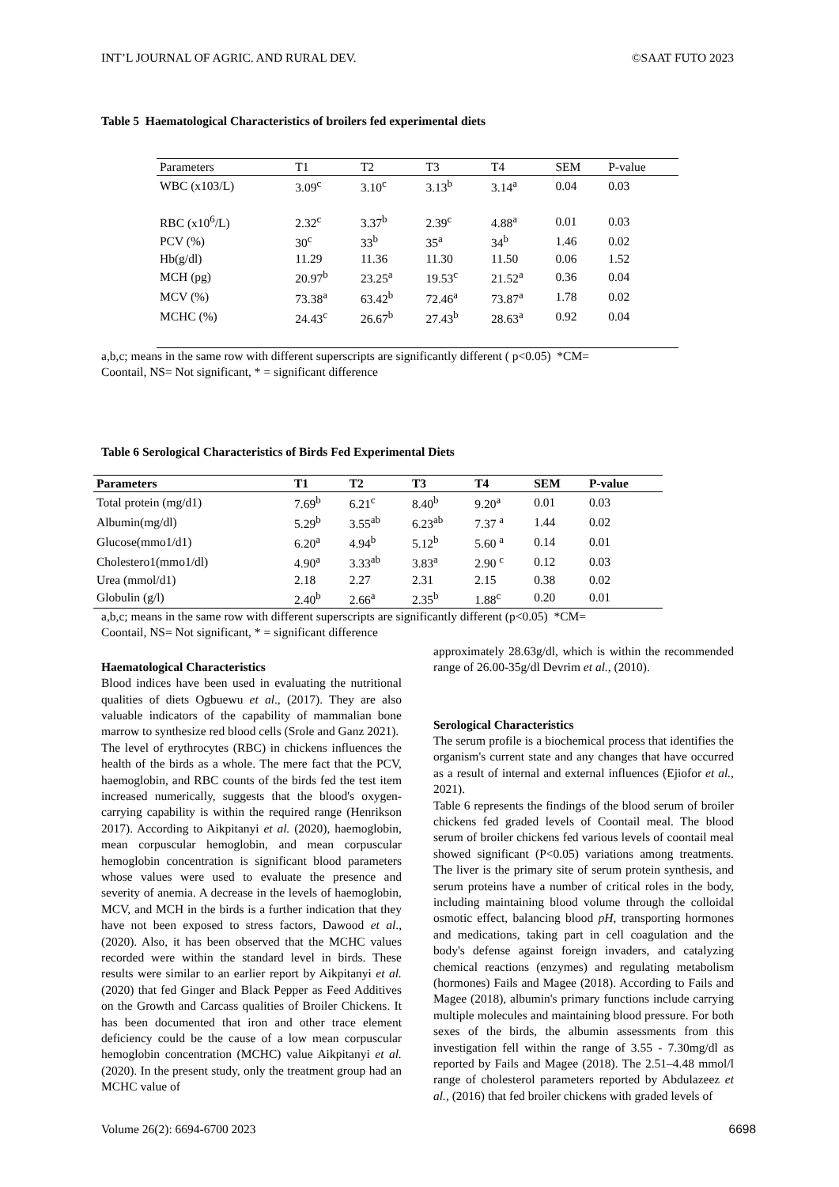INT’L JOURNAL OF AGRIC. AND RURAL DEV. ©SAAT FUTO 2023
Table 5 Haematological Characteristics of broilers fed experimental diets
| Parameters | T1 | T2 | T3 | T4 | SEM | P-value |
| --- | --- | --- | --- | --- | --- | --- |
| WBC (x103/L) | 3.09<sup>c</sup> | 3.10<sup>c</sup> | 3.13<sup>b</sup> | 3.14<sup>a</sup> | 0.04 | 0.03 |
| RBC (x10<sup>6</sup>/L) | 2.32<sup>c</sup> | 3.37<sup>b</sup> | 2.39<sup>c</sup> | 4.88<sup>a</sup> | 0.01 | 0.03 |
| PCV (%) | 30<sup>c</sup> | 33<sup>b</sup> | 35<sup>a</sup> | 34<sup>b</sup> | 1.46 | 0.02 |
| Hb(g/dl) | 11.29 | 11.36 | 11.30 | 11.50 | 0.06 | 1.52 |
| MCH (pg) | 20.97<sup>b</sup> | 23.25<sup>a</sup> | 19.53<sup>c</sup> | 21.52<sup>a</sup> | 0.36 | 0.04 |
| MCV (%) | 73.38<sup>a</sup> | 63.42<sup>b</sup> | 72.46<sup>a</sup> | 73.87<sup>a</sup> | 1.78 | 0.02 |
| MCHC (%) | 24.43<sup>c</sup> | 26.67<sup>b</sup> | 27.43<sup>b</sup> | 28.63<sup>a</sup> | 0.92 | 0.04 |
a,b,c; means in the same row with different superscripts are significantly different ( p<0.05) *CM=
Coontail, NS= Not significant, * = significant difference
Table 6 Serological Characteristics of Birds Fed Experimental Diets
| Parameters | T1 | T2 | T3 | T4 | SEM | P-value |
| --- | --- | --- | --- | --- | --- | --- |
| Total protein (mg/d1) | 7.69<sup>b</sup> | 6.21<sup>c</sup> | 8.40<sup>b</sup> | 9.20<sup>a</sup> | 0.01 | 0.03 |
| Albumin(mg/dl) | 5.29<sup>b</sup> | 3.55<sup>ab</sup> | 6.23<sup>ab</sup> | 7.37 <sup>a</sup> | 1.44 | 0.02 |
| Glucose(mmo1/d1) | 6.20<sup>a</sup> | 4.94<sup>b</sup> | 5.12<sup>b</sup> | 5.60 <sup>a</sup> | 0.14 | 0.01 |
| Cholestero1(mmo1/dl) | 4.90<sup>a</sup> | 3.33<sup>ab</sup> | 3.83<sup>a</sup> | 2.90 <sup>c</sup> | 0.12 | 0.03 |
| Urea (mmol/d1) | 2.18 | 2.27 | 2.31 | 2.15 | 0.38 | 0.02 |
| Globulin (g/l) | 2.40<sup>b</sup> | 2.66<sup>a</sup> | 2.35<sup>b</sup> | 1.88<sup>c</sup> | 0.20 | 0.01 |
a,b,c; means in the same row with different superscripts are significantly different (p<0.05) *CM=
Coontail, NS= Not significant, * = significant difference
Haematological Characteristics
Blood indices have been used in evaluating the nutritional qualities of diets Ogbuewu et al., (2017). They are also valuable indicators of the capability of mammalian bone marrow to synthesize red blood cells (Srole and Ganz 2021).
The level of erythrocytes (RBC) in chickens influences the health of the birds as a whole. The mere fact that the PCV, haemoglobin, and RBC counts of the birds fed the test item increased numerically, suggests that the blood's oxygen-carrying capability is within the required range (Henrikson 2017). According to Aikpitanyi et al. (2020), haemoglobin, mean corpuscular hemoglobin, and mean corpuscular hemoglobin concentration is significant blood parameters whose values were used to evaluate the presence and severity of anemia. A decrease in the levels of haemoglobin, MCV, and MCH in the birds is a further indication that they have not been exposed to stress factors, Dawood et al., (2020). Also, it has been observed that the MCHC values recorded were within the standard level in birds. These results were similar to an earlier report by Aikpitanyi et al. (2020) that fed Ginger and Black Pepper as Feed Additives on the Growth and Carcass qualities of Broiler Chickens. It has been documented that iron and other trace element deficiency could be the cause of a low mean corpuscular hemoglobin concentration (MCHC) value Aikpitanyi et al. (2020). In the present study, only the treatment group had an MCHC value of
approximately 28.63g/dl, which is within the recommended range of 26.00-35g/dl Devrim et al., (2010).
Serological Characteristics
The serum profile is a biochemical process that identifies the organism's current state and any changes that have occurred as a result of internal and external influences (Ejiofor et al., 2021).
Table 6 represents the findings of the blood serum of broiler chickens fed graded levels of Coontail meal. The blood serum of broiler chickens fed various levels of coontail meal showed significant (P<0.05) variations among treatments. The liver is the primary site of serum protein synthesis, and serum proteins have a number of critical roles in the body, including maintaining blood volume through the colloidal osmotic effect, balancing blood pH, transporting hormones and medications, taking part in cell coagulation and the body's defense against foreign invaders, and catalyzing chemical reactions (enzymes) and regulating metabolism (hormones) Fails and Magee (2018). According to Fails and Magee (2018), albumin's primary functions include carrying multiple molecules and maintaining blood pressure. For both sexes of the birds, the albumin assessments from this investigation fell within the range of 3.55 - 7.30mg/dl as reported by Fails and Magee (2018). The 2.51–4.48 mmol/l range of cholesterol parameters reported by Abdulazeez et al., (2016) that fed broiler chickens with graded levels of
Volume 26(2): 6694-6700 2023 6698